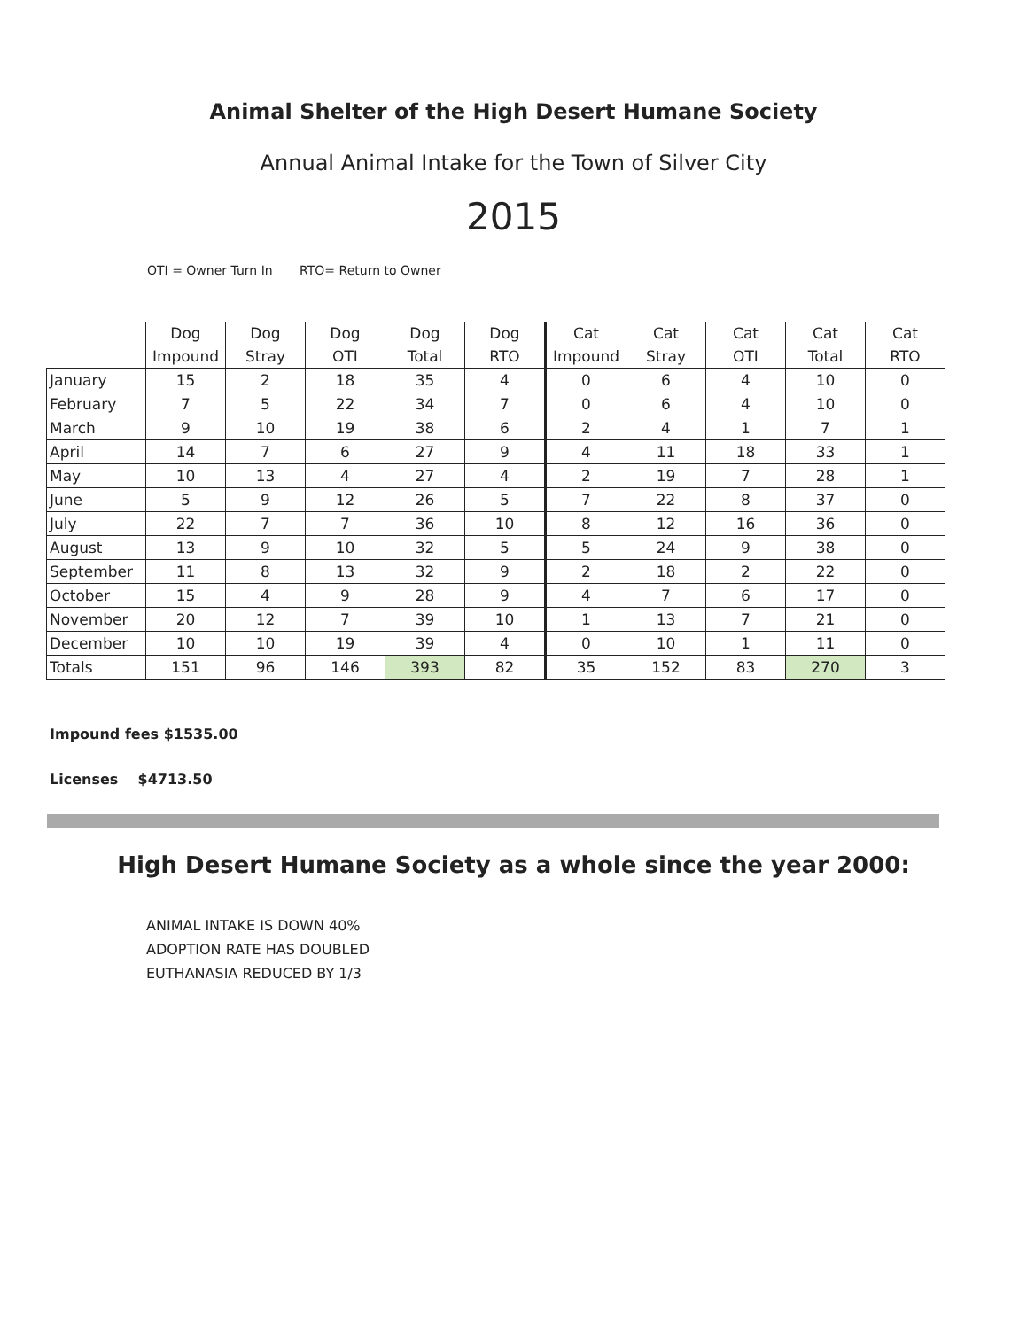Animal Shelter of the High Desert Humane Society
Annual Animal Intake for the Town of Silver City
2015
OTI = Owner Turn In RTO= Return to Owner
| | Dog Impound | Dog Stray | Dog OTI | Dog Total | Dog RTO | Cat Impound | Cat Stray | Cat OTI | Cat Total | Cat RTO |
| --- | --- | --- | --- | --- | --- | --- | --- | --- | --- | --- |
| January | 15 | 2 | 18 | 35 | 4 | 0 | 6 | 4 | 10 | 0 |
| February | 7 | 5 | 22 | 34 | 7 | 0 | 6 | 4 | 10 | 0 |
| March | 9 | 10 | 19 | 38 | 6 | 2 | 4 | 1 | 7 | 1 |
| April | 14 | 7 | 6 | 27 | 9 | 4 | 11 | 18 | 33 | 1 |
| May | 10 | 13 | 4 | 27 | 4 | 2 | 19 | 7 | 28 | 1 |
| June | 5 | 9 | 12 | 26 | 5 | 7 | 22 | 8 | 37 | 0 |
| July | 22 | 7 | 7 | 36 | 10 | 8 | 12 | 16 | 36 | 0 |
| August | 13 | 9 | 10 | 32 | 5 | 5 | 24 | 9 | 38 | 0 |
| September | 11 | 8 | 13 | 32 | 9 | 2 | 18 | 2 | 22 | 0 |
| October | 15 | 4 | 9 | 28 | 9 | 4 | 7 | 6 | 17 | 0 |
| November | 20 | 12 | 7 | 39 | 10 | 1 | 13 | 7 | 21 | 0 |
| December | 10 | 10 | 19 | 39 | 4 | 0 | 10 | 1 | 11 | 0 |
| Totals | 151 | 96 | 146 | 393 | 82 | 35 | 152 | 83 | 270 | 3 |
Impound fees $1535.00
Licenses $4713.50
High Desert Humane Society as a whole since the year 2000:
ANIMAL INTAKE IS DOWN 40%
ADOPTION RATE HAS DOUBLED
EUTHANASIA REDUCED BY 1/3